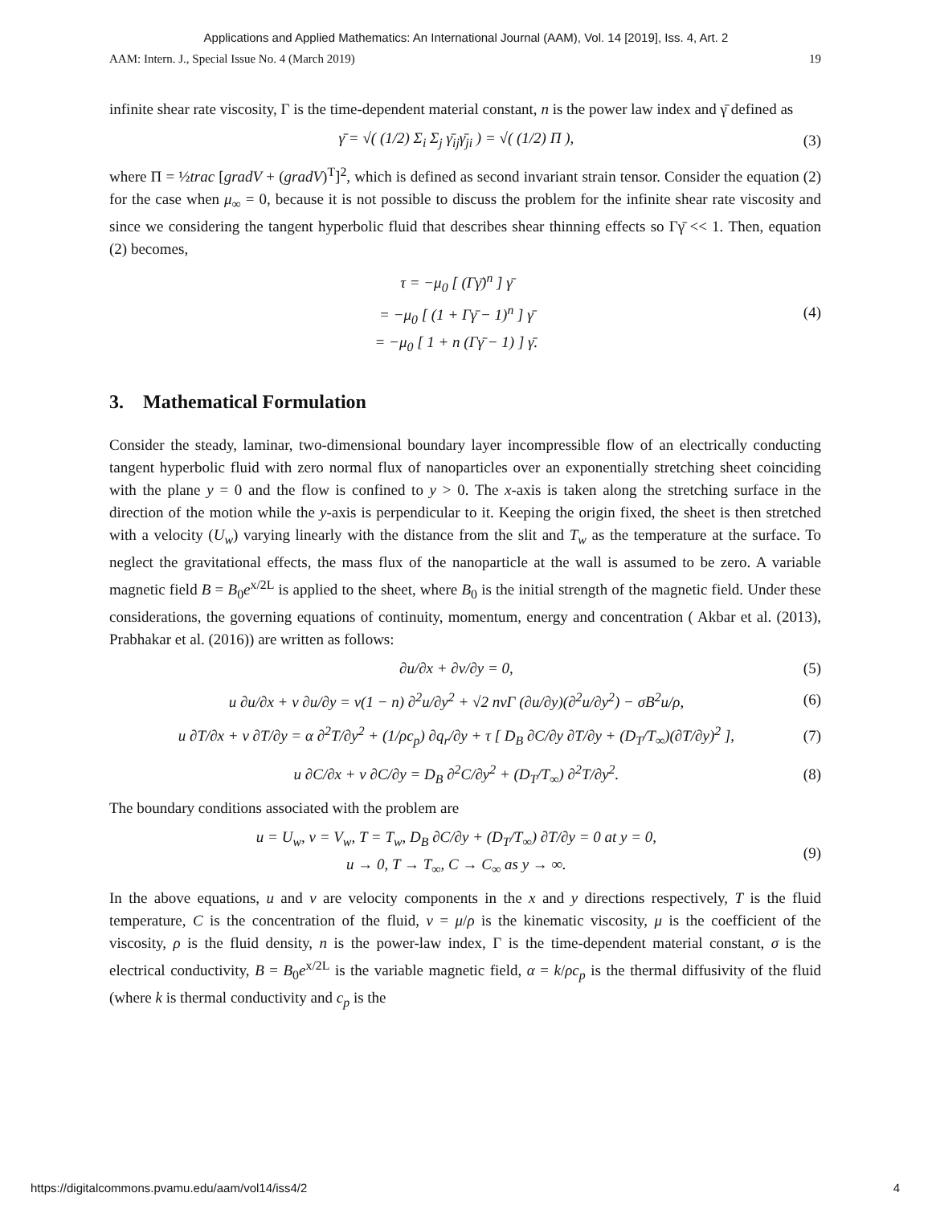Applications and Applied Mathematics: An International Journal (AAM), Vol. 14 [2019], Iss. 4, Art. 2
AAM: Intern. J., Special Issue No. 4 (March 2019) 19
infinite shear rate viscosity, Γ is the time-dependent material constant, n is the power law index and γ̄ defined as
γ̄ = √( (1/2) Σ<sub>i</sub> Σ<sub>j</sub> γ̄<sub>ij</sub>γ̄<sub>ji</sub> ) = √( (1/2) Π ), (3)
where Π = ½trac [gradV + (gradV)<sup>T</sup>]<sup>2</sup>, which is defined as second invariant strain tensor. Consider the equation (2) for the case when μ<sub>∞</sub> = 0, because it is not possible to discuss the problem for the infinite shear rate viscosity and since we considering the tangent hyperbolic fluid that describes shear thinning effects so Γγ̄ << 1. Then, equation (2) becomes,
τ = −μ<sub>0</sub> [ (Γγ̄)<sup>n</sup> ] γ̄
= −μ<sub>0</sub> [ (1 + Γγ̄ − 1)<sup>n</sup> ] γ̄
= −μ<sub>0</sub> [ 1 + n (Γγ̄ − 1) ] γ̄. (4)
3. Mathematical Formulation
Consider the steady, laminar, two-dimensional boundary layer incompressible flow of an electrically conducting tangent hyperbolic fluid with zero normal flux of nanoparticles over an exponentially stretching sheet coinciding with the plane y = 0 and the flow is confined to y > 0. The x-axis is taken along the stretching surface in the direction of the motion while the y-axis is perpendicular to it. Keeping the origin fixed, the sheet is then stretched with a velocity (U<sub>w</sub>) varying linearly with the distance from the slit and T<sub>w</sub> as the temperature at the surface. To neglect the gravitational effects, the mass flux of the nanoparticle at the wall is assumed to be zero. A variable magnetic field B = B<sub>0</sub>e<sup>x/2L</sup> is applied to the sheet, where B<sub>0</sub> is the initial strength of the magnetic field. Under these considerations, the governing equations of continuity, momentum, energy and concentration ( Akbar et al. (2013), Prabhakar et al. (2016)) are written as follows:
∂u/∂x + ∂v/∂y = 0, (5)
u ∂u/∂x + v ∂u/∂y = ν(1 − n) ∂<sup>2</sup>u/∂y<sup>2</sup> + √2 nνΓ (∂u/∂y)(∂<sup>2</sup>u/∂y<sup>2</sup>) − σB<sup>2</sup>u/ρ, (6)
u ∂T/∂x + v ∂T/∂y = α ∂<sup>2</sup>T/∂y<sup>2</sup> + (1/ρc<sub>p</sub>) ∂q<sub>r</sub>/∂y + τ [ D<sub>B</sub> ∂C/∂y ∂T/∂y + (D<sub>T</sub>/T<sub>∞</sub>)(∂T/∂y)<sup>2</sup> ], (7)
u ∂C/∂x + v ∂C/∂y = D<sub>B</sub> ∂<sup>2</sup>C/∂y<sup>2</sup> + (D<sub>T</sub>/T<sub>∞</sub>) ∂<sup>2</sup>T/∂y<sup>2</sup>. (8)
The boundary conditions associated with the problem are
u = U<sub>w</sub>, v = V<sub>w</sub>, T = T<sub>w</sub>, D<sub>B</sub> ∂C/∂y + (D<sub>T</sub>/T<sub>∞</sub>) ∂T/∂y = 0 at y = 0,
u → 0, T → T<sub>∞</sub>, C → C<sub>∞</sub> as y → ∞. (9)
In the above equations, u and v are velocity components in the x and y directions respectively, T is the fluid temperature, C is the concentration of the fluid, ν = μ/ρ is the kinematic viscosity, μ is the coefficient of the viscosity, ρ is the fluid density, n is the power-law index, Γ is the time-dependent material constant, σ is the electrical conductivity, B = B<sub>0</sub>e<sup>x/2L</sup> is the variable magnetic field, α = k/ρc<sub>p</sub> is the thermal diffusivity of the fluid (where k is thermal conductivity and c<sub>p</sub> is the
https://digitalcommons.pvamu.edu/aam/vol14/iss4/2 4